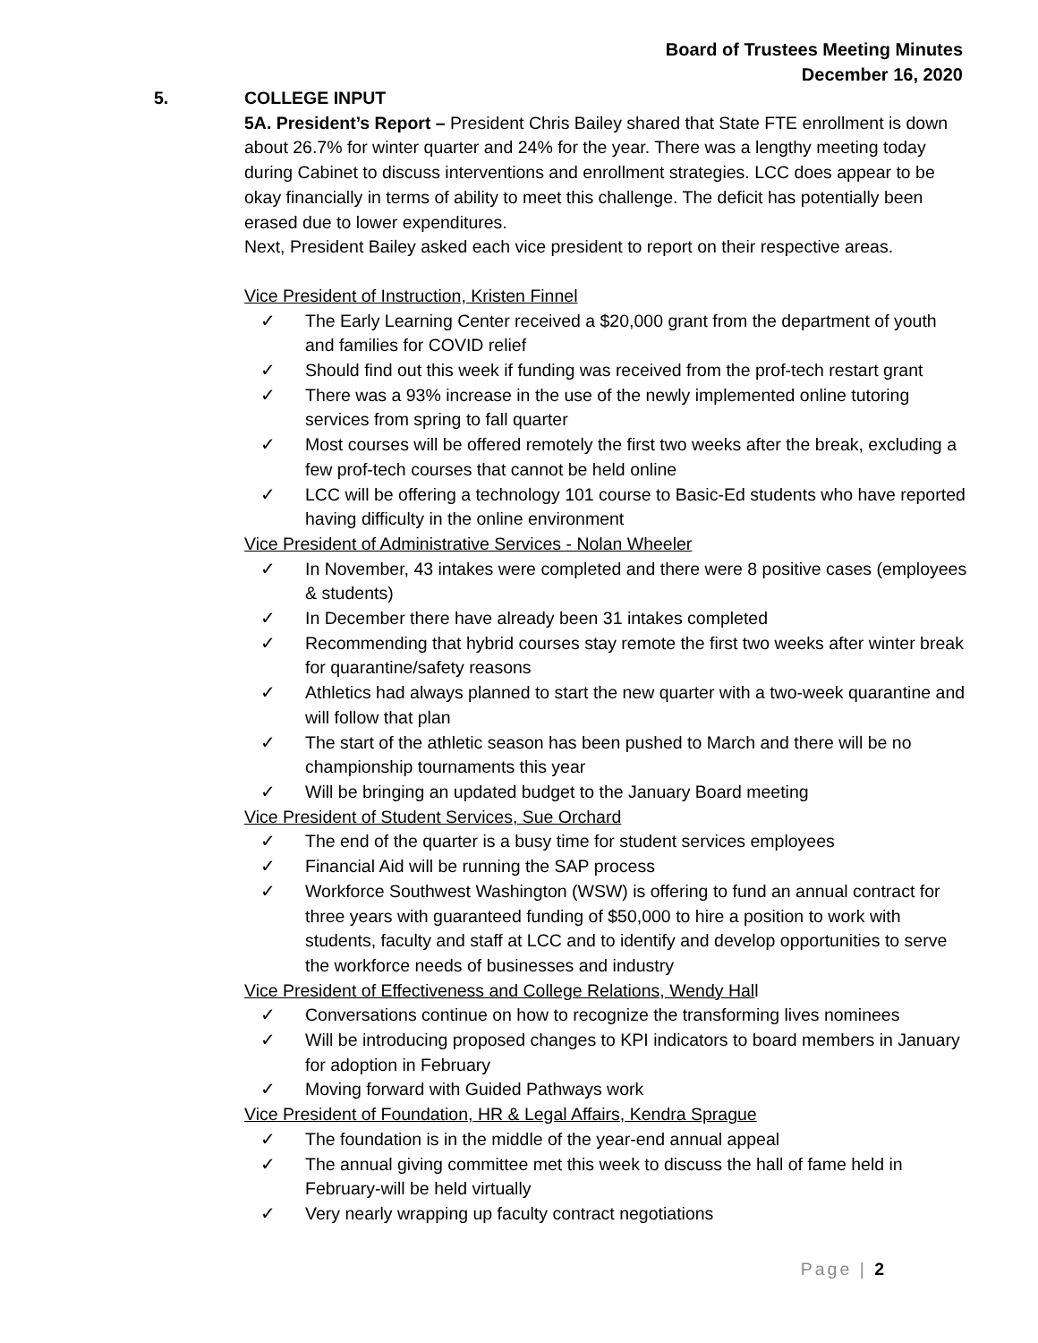Board of Trustees Meeting Minutes
December 16, 2020
5. COLLEGE INPUT
5A. President’s Report – President Chris Bailey shared that State FTE enrollment is down about 26.7% for winter quarter and 24% for the year. There was a lengthy meeting today during Cabinet to discuss interventions and enrollment strategies. LCC does appear to be okay financially in terms of ability to meet this challenge. The deficit has potentially been erased due to lower expenditures.
Next, President Bailey asked each vice president to report on their respective areas.
Vice President of Instruction, Kristen Finnel
✓ The Early Learning Center received a $20,000 grant from the department of youth and families for COVID relief
✓ Should find out this week if funding was received from the prof-tech restart grant
✓ There was a 93% increase in the use of the newly implemented online tutoring services from spring to fall quarter
✓ Most courses will be offered remotely the first two weeks after the break, excluding a few prof-tech courses that cannot be held online
✓ LCC will be offering a technology 101 course to Basic-Ed students who have reported having difficulty in the online environment
Vice President of Administrative Services - Nolan Wheeler
✓ In November, 43 intakes were completed and there were 8 positive cases (employees & students)
✓ In December there have already been 31 intakes completed
✓ Recommending that hybrid courses stay remote the first two weeks after winter break for quarantine/safety reasons
✓ Athletics had always planned to start the new quarter with a two-week quarantine and will follow that plan
✓ The start of the athletic season has been pushed to March and there will be no championship tournaments this year
✓ Will be bringing an updated budget to the January Board meeting
Vice President of Student Services, Sue Orchard
✓ The end of the quarter is a busy time for student services employees
✓ Financial Aid will be running the SAP process
✓ Workforce Southwest Washington (WSW) is offering to fund an annual contract for three years with guaranteed funding of $50,000 to hire a position to work with students, faculty and staff at LCC and to identify and develop opportunities to serve the workforce needs of businesses and industry
Vice President of Effectiveness and College Relations, Wendy Hall
✓ Conversations continue on how to recognize the transforming lives nominees
✓ Will be introducing proposed changes to KPI indicators to board members in January for adoption in February
✓ Moving forward with Guided Pathways work
Vice President of Foundation, HR & Legal Affairs, Kendra Sprague
✓ The foundation is in the middle of the year-end annual appeal
✓ The annual giving committee met this week to discuss the hall of fame held in February-will be held virtually
✓ Very nearly wrapping up faculty contract negotiations
Page | 2